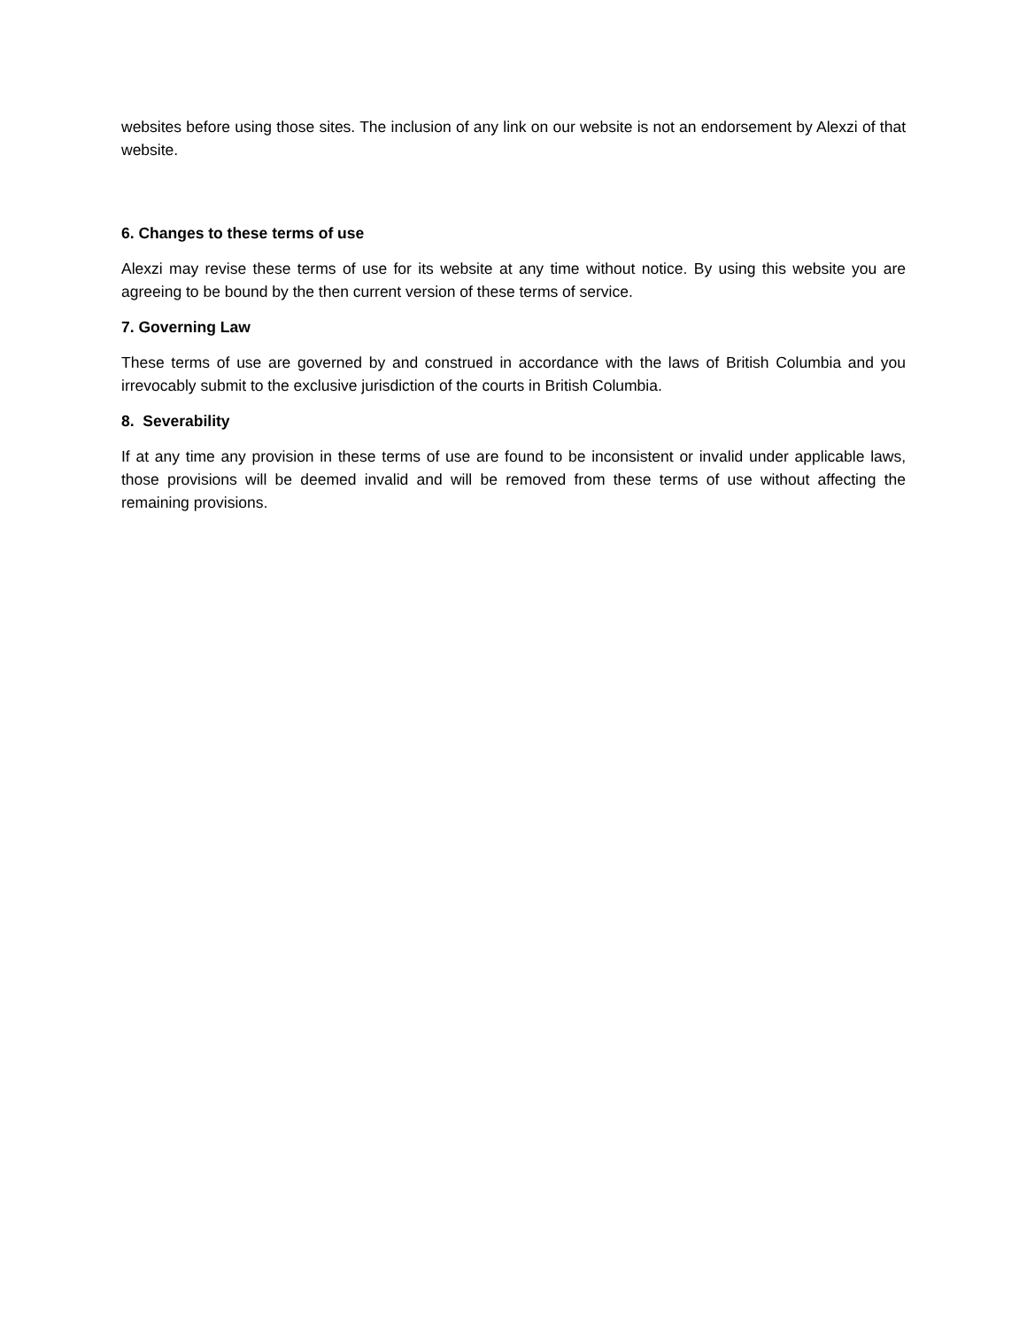websites before using those sites. The inclusion of any link on our website is not an endorsement by Alexzi of that website.
6. Changes to these terms of use
Alexzi may revise these terms of use for its website at any time without notice. By using this website you are agreeing to be bound by the then current version of these terms of service.
7. Governing Law
These terms of use are governed by and construed in accordance with the laws of British Columbia and you irrevocably submit to the exclusive jurisdiction of the courts in British Columbia.
8. Severability
If at any time any provision in these terms of use are found to be inconsistent or invalid under applicable laws, those provisions will be deemed invalid and will be removed from these terms of use without affecting the remaining provisions.